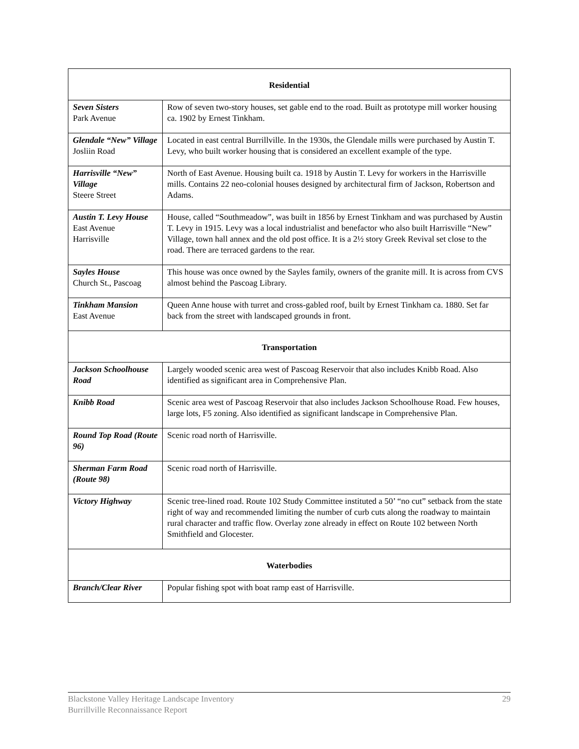| Residential | |
| --- | --- |
| Seven Sisters Park Avenue | Row of seven two-story houses, set gable end to the road. Built as prototype mill worker housing ca. 1902 by Ernest Tinkham. |
| Glendale “New” Village Josliin Road | Located in east central Burrillville. In the 1930s, the Glendale mills were purchased by Austin T. Levy, who built worker housing that is considered an excellent example of the type. |
| Harrisville “New” Village Steere Street | North of East Avenue. Housing built ca. 1918 by Austin T. Levy for workers in the Harrisville mills. Contains 22 neo-colonial houses designed by architectural firm of Jackson, Robertson and Adams. |
| Austin T. Levy House East Avenue Harrisville | House, called “Southmeadow”, was built in 1856 by Ernest Tinkham and was purchased by Austin T. Levy in 1915. Levy was a local industrialist and benefactor who also built Harrisville “New” Village, town hall annex and the old post office. It is a 2½ story Greek Revival set close to the road. There are terraced gardens to the rear. |
| Sayles House Church St., Pascoag | This house was once owned by the Sayles family, owners of the granite mill. It is across from CVS almost behind the Pascoag Library. |
| Tinkham Mansion East Avenue | Queen Anne house with turret and cross-gabled roof, built by Ernest Tinkham ca. 1880. Set far back from the street with landscaped grounds in front. |
| Transportation | |
| Jackson Schoolhouse Road | Largely wooded scenic area west of Pascoag Reservoir that also includes Knibb Road. Also identified as significant area in Comprehensive Plan. |
| Knibb Road | Scenic area west of Pascoag Reservoir that also includes Jackson Schoolhouse Road. Few houses, large lots, F5 zoning. Also identified as significant landscape in Comprehensive Plan. |
| Round Top Road (Route 96) | Scenic road north of Harrisville. |
| Sherman Farm Road (Route 98) | Scenic road north of Harrisville. |
| Victory Highway | Scenic tree-lined road. Route 102 Study Committee instituted a 50’ “no cut” setback from the state right of way and recommended limiting the number of curb cuts along the roadway to maintain rural character and traffic flow. Overlay zone already in effect on Route 102 between North Smithfield and Glocester. |
| Waterbodies | |
| Branch/Clear River | Popular fishing spot with boat ramp east of Harrisville. |
Blackstone Valley Heritage Landscape Inventory
Burrillville Reconnaissance Report
29